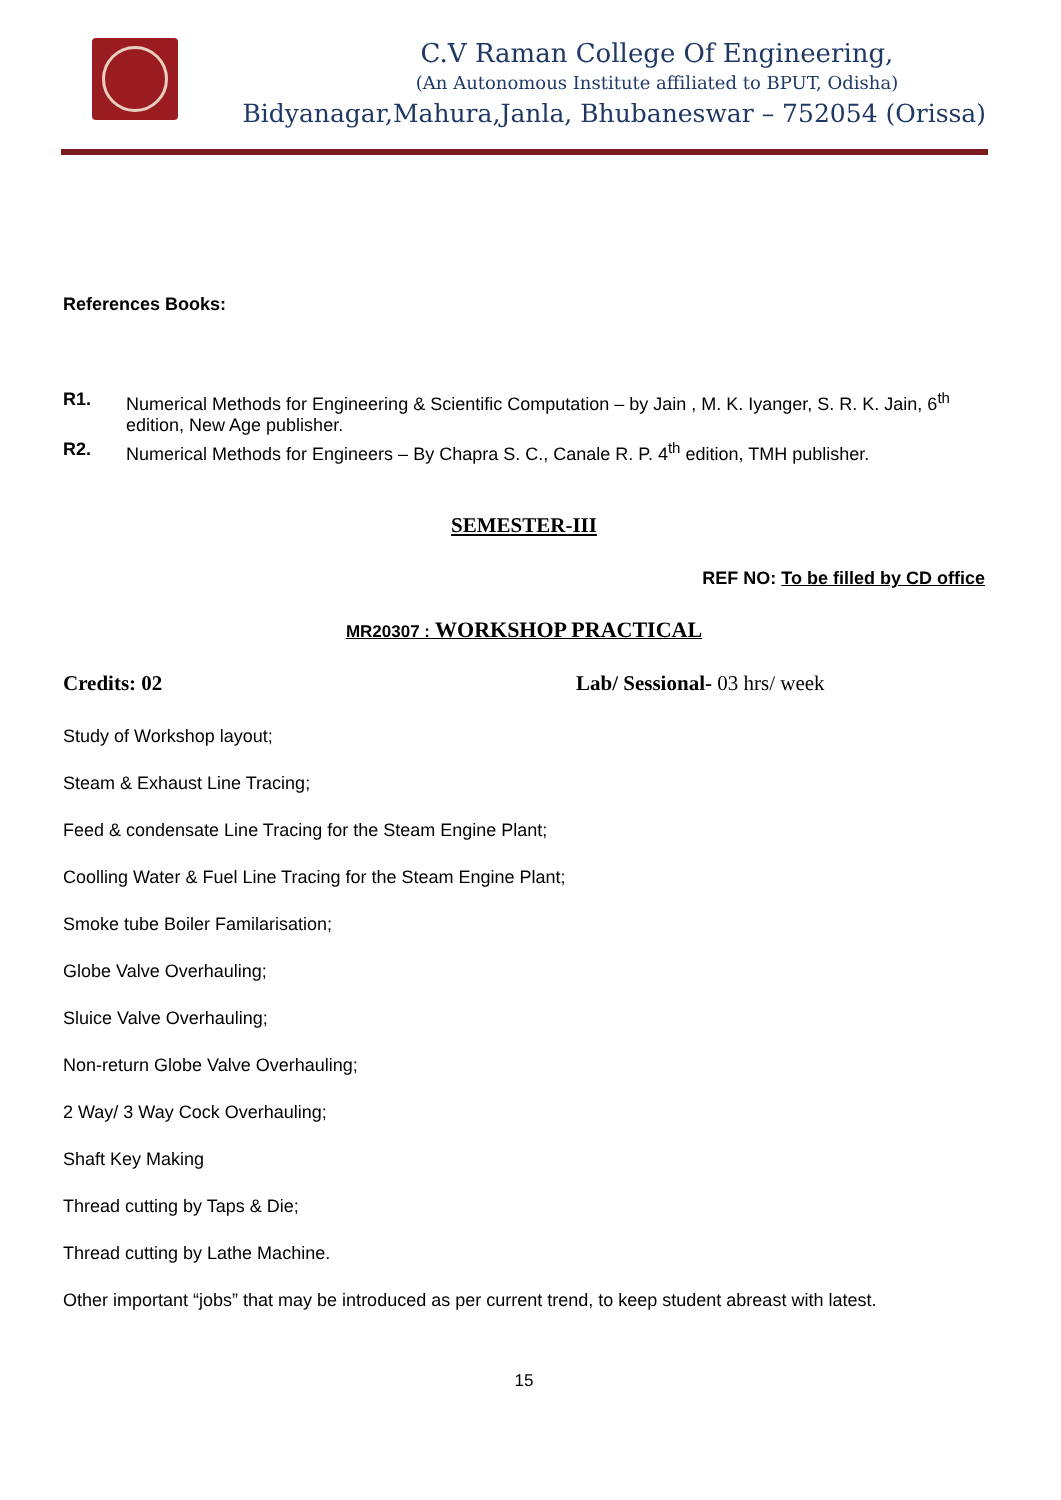C.V Raman College Of Engineering,
(An Autonomous Institute affiliated to BPUT, Odisha)
Bidyanagar,Mahura,Janla, Bhubaneswar – 752054 (Orissa)
References Books:
R1. Numerical Methods for Engineering & Scientific Computation – by Jain , M. K. Iyanger, S. R. K. Jain, 6<sup>th</sup> edition, New Age publisher.
R2. Numerical Methods for Engineers – By Chapra S. C., Canale R. P. 4<sup>th</sup> edition, TMH publisher.
SEMESTER-III
REF NO: To be filled by CD office
MR20307 : WORKSHOP PRACTICAL
Credits: 02 Lab/ Sessional- 03 hrs/ week
Study of Workshop layout;
Steam & Exhaust Line Tracing;
Feed & condensate Line Tracing for the Steam Engine Plant;
Coolling Water & Fuel Line Tracing for the Steam Engine Plant;
Smoke tube Boiler Familarisation;
Globe Valve Overhauling;
Sluice Valve Overhauling;
Non-return Globe Valve Overhauling;
2 Way/ 3 Way Cock Overhauling;
Shaft Key Making
Thread cutting by Taps & Die;
Thread cutting by Lathe Machine.
Other important “jobs” that may be introduced as per current trend, to keep student abreast with latest.
15